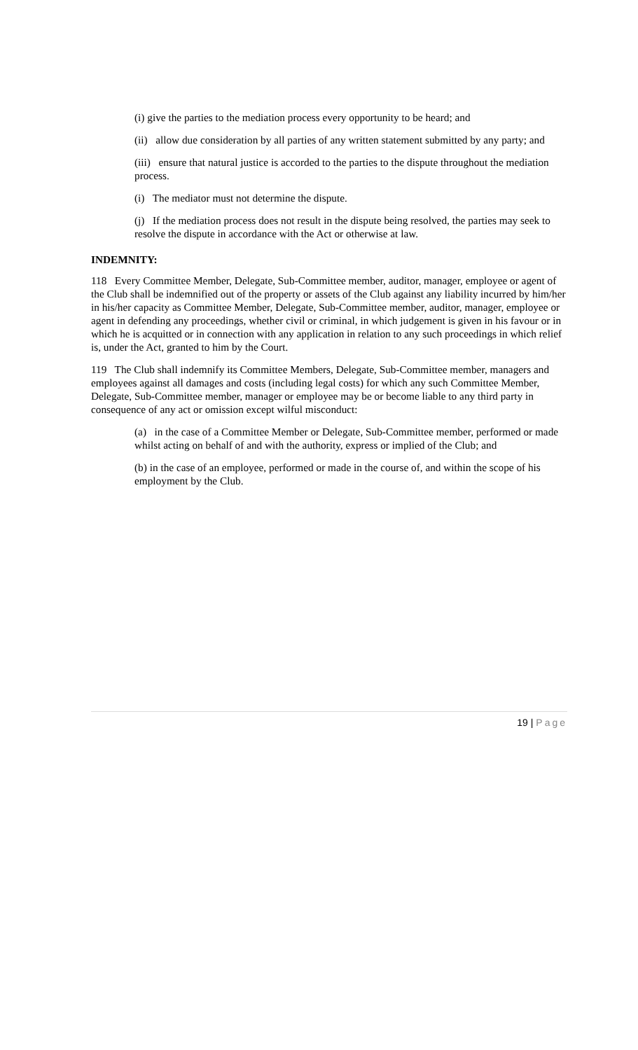(i) give the parties to the mediation process every opportunity to be heard; and
(ii) allow due consideration by all parties of any written statement submitted by any party; and
(iii) ensure that natural justice is accorded to the parties to the dispute throughout the mediation process.
(i) The mediator must not determine the dispute.
(j) If the mediation process does not result in the dispute being resolved, the parties may seek to resolve the dispute in accordance with the Act or otherwise at law.
INDEMNITY:
118 Every Committee Member, Delegate, Sub-Committee member, auditor, manager, employee or agent of the Club shall be indemnified out of the property or assets of the Club against any liability incurred by him/her in his/her capacity as Committee Member, Delegate, Sub-Committee member, auditor, manager, employee or agent in defending any proceedings, whether civil or criminal, in which judgement is given in his favour or in which he is acquitted or in connection with any application in relation to any such proceedings in which relief is, under the Act, granted to him by the Court.
119 The Club shall indemnify its Committee Members, Delegate, Sub-Committee member, managers and employees against all damages and costs (including legal costs) for which any such Committee Member, Delegate, Sub-Committee member, manager or employee may be or become liable to any third party in consequence of any act or omission except wilful misconduct:
(a) in the case of a Committee Member or Delegate, Sub-Committee member, performed or made whilst acting on behalf of and with the authority, express or implied of the Club; and
(b) in the case of an employee, performed or made in the course of, and within the scope of his employment by the Club.
19 | Page